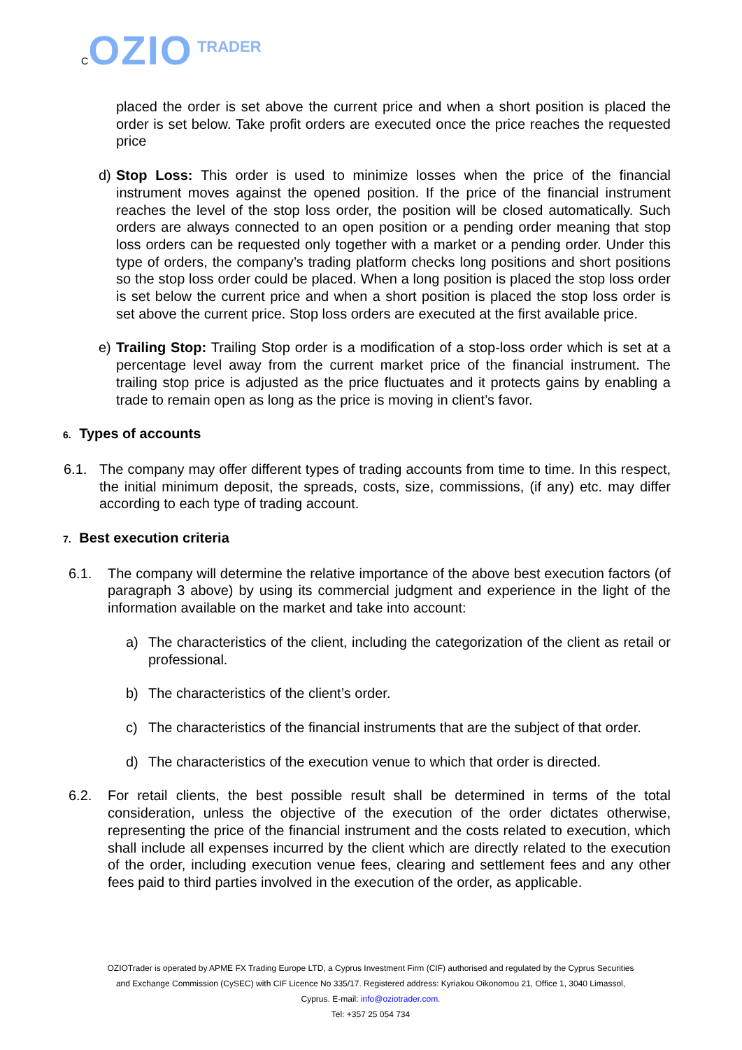COZIO TRADER
placed the order is set above the current price and when a short position is placed the order is set below. Take profit orders are executed once the price reaches the requested price
d) Stop Loss: This order is used to minimize losses when the price of the financial instrument moves against the opened position. If the price of the financial instrument reaches the level of the stop loss order, the position will be closed automatically. Such orders are always connected to an open position or a pending order meaning that stop loss orders can be requested only together with a market or a pending order. Under this type of orders, the company’s trading platform checks long positions and short positions so the stop loss order could be placed. When a long position is placed the stop loss order is set below the current price and when a short position is placed the stop loss order is set above the current price. Stop loss orders are executed at the first available price.
e) Trailing Stop: Trailing Stop order is a modification of a stop-loss order which is set at a percentage level away from the current market price of the financial instrument. The trailing stop price is adjusted as the price fluctuates and it protects gains by enabling a trade to remain open as long as the price is moving in client’s favor.
6. Types of accounts
6.1. The company may offer different types of trading accounts from time to time. In this respect, the initial minimum deposit, the spreads, costs, size, commissions, (if any) etc. may differ according to each type of trading account.
7. Best execution criteria
6.1. The company will determine the relative importance of the above best execution factors (of paragraph 3 above) by using its commercial judgment and experience in the light of the information available on the market and take into account:
a) The characteristics of the client, including the categorization of the client as retail or professional.
b) The characteristics of the client’s order.
c) The characteristics of the financial instruments that are the subject of that order.
d) The characteristics of the execution venue to which that order is directed.
6.2. For retail clients, the best possible result shall be determined in terms of the total consideration, unless the objective of the execution of the order dictates otherwise, representing the price of the financial instrument and the costs related to execution, which shall include all expenses incurred by the client which are directly related to the execution of the order, including execution venue fees, clearing and settlement fees and any other fees paid to third parties involved in the execution of the order, as applicable.
OZIOTrader is operated by APME FX Trading Europe LTD, a Cyprus Investment Firm (CIF) authorised and regulated by the Cyprus Securities and Exchange Commission (CySEC) with CIF Licence No 335/17. Registered address: Kyriakou Oikonomou 21, Office 1, 3040 Limassol, Cyprus. E-mail: info@oziotrader.com.
Tel: +357 25 054 734